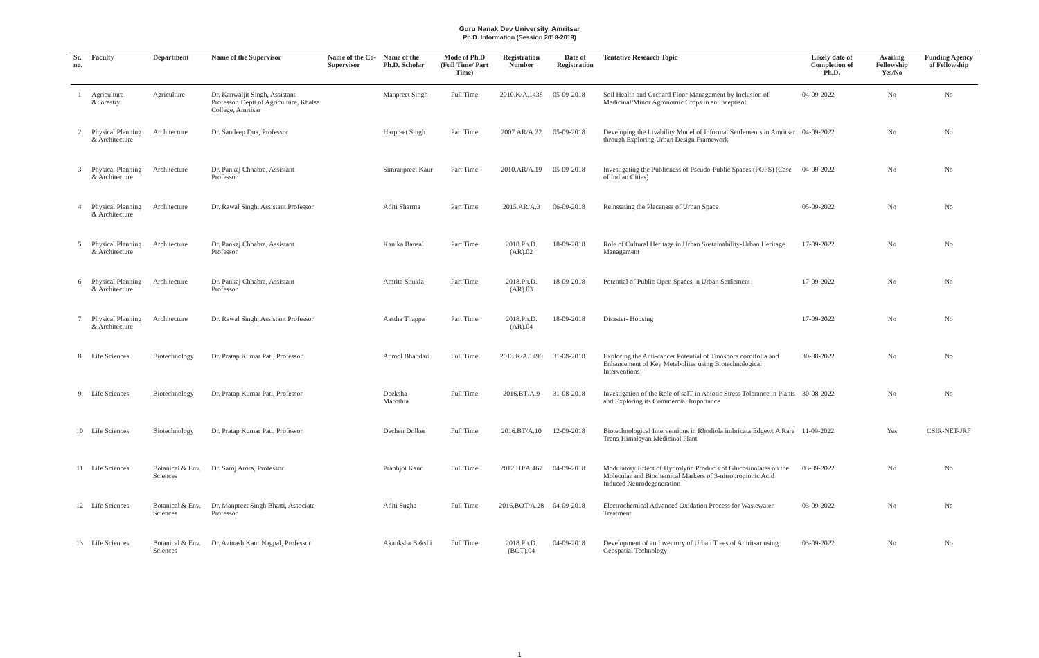Guru Nanak Dev University, Amritsar
Ph.D. Information (Session 2018-2019)
| Sr. no. | Faculty | Department | Name of the Supervisor | Name of the Co-Supervisor | Name of the Ph.D. Scholar | Mode of Ph.D (Full Time/ Part Time) | Registration Number | Date of Registration | Tentative Research Topic | Likely date of Completion of Ph.D. | Availing Fellowship Yes/No | Funding Agency of Fellowship |
| --- | --- | --- | --- | --- | --- | --- | --- | --- | --- | --- | --- | --- |
| 1 | Agriculture &Forestry | Agriculture | Dr. Kanwaljit Singh, Assistant Professor, Deptt.of Agriculture, Khalsa College, Amrtisar | | Manpreet Singh | Full Time | 2010.K/A.1438 | 05-09-2018 | Soil Health and Orchard Floor Management by Inclusion of Medicinal/Minor Agronomic Crops in an Inceptisol | 04-09-2022 | No | No |
| 2 | Physical Planning & Architecture | Architecture | Dr. Sandeep Dua, Professor | | Harpreet Singh | Part Time | 2007.AR/A.22 | 05-09-2018 | Developing the Livability Model of Informal Settlements in Amritsar through Exploring Urban Design Framework | 04-09-2022 | No | No |
| 3 | Physical Planning & Architecture | Architecture | Dr. Pankaj Chhabra, Assistant Professor | | Simranpreet Kaur | Part Time | 2010.AR/A.19 | 05-09-2018 | Investigating the Publicness of Pseudo-Public Spaces (POPS) (Case of Indian Cities) | 04-09-2022 | No | No |
| 4 | Physical Planning & Architecture | Architecture | Dr. Rawal Singh, Assistant Professor | | Aditi Sharma | Part Time | 2015.AR/A.3 | 06-09-2018 | Reinstating the Placeness of Urban Space | 05-09-2022 | No | No |
| 5 | Physical Planning & Architecture | Architecture | Dr. Pankaj Chhabra, Assistant Professor | | Kanika Bansal | Part Time | 2018.Ph.D.(AR).02 | 18-09-2018 | Role of Cultural Heritage in Urban Sustainability-Urban Heritage Management | 17-09-2022 | No | No |
| 6 | Physical Planning & Architecture | Architecture | Dr. Pankaj Chhabra, Assistant Professor | | Amrita Shukla | Part Time | 2018.Ph.D.(AR).03 | 18-09-2018 | Potential of Public Open Spaces in Urban Settlement | 17-09-2022 | No | No |
| 7 | Physical Planning & Architecture | Architecture | Dr. Rawal Singh, Assistant Professor | | Aastha Thappa | Part Time | 2018.Ph.D.(AR).04 | 18-09-2018 | Disaster- Housing | 17-09-2022 | No | No |
| 8 | Life Sciences | Biotechnology | Dr. Pratap Kumar Pati, Professor | | Anmol Bhandari | Full Time | 2013.K/A.1490 | 31-08-2018 | Exploring the Anti-cancer Potential of Tinospora cordifolia and Enhancement of Key Metabolites using Biotechnological Interventions | 30-08-2022 | No | No |
| 9 | Life Sciences | Biotechnology | Dr. Pratap Kumar Pati, Professor | | Deeksha Marothia | Full Time | 2016.BT/A.9 | 31-08-2018 | Investigation of the Role of salT in Abiotic Stress Tolerance in Plants and Exploring its Commercial Importance | 30-08-2022 | No | No |
| 10 | Life Sciences | Biotechnology | Dr. Pratap Kumar Pati, Professor | | Dechen Dolker | Full Time | 2016.BT/A.10 | 12-09-2018 | Biotechnological Interventions in Rhodiola imbricata Edgew: A Rare Trans-Himalayan Medicinal Plant | 11-09-2022 | Yes | CSIR-NET-JRF |
| 11 | Life Sciences | Botanical & Env. Sciences | Dr. Saroj Arora, Professor | | Prabhjot Kaur | Full Time | 2012.HJ/A.467 | 04-09-2018 | Modulatory Effect of Hydrolytic Products of Glucosinolates on the Molecular and Biochemical Markers of 3-nitropropionic Acid Induced Neurodegeneration | 03-09-2022 | No | No |
| 12 | Life Sciences | Botanical & Env. Sciences | Dr. Manpreet Singh Bhatti, Associate Professor | | Aditi Sugha | Full Time | 2016.BOT/A.28 | 04-09-2018 | Electrochemical Advanced Oxidation Process for Wastewater Treatment | 03-09-2022 | No | No |
| 13 | Life Sciences | Botanical & Env. Sciences | Dr. Avinash Kaur Nagpal, Professor | | Akanksha Bakshi | Full Time | 2018.Ph.D.(BOT).04 | 04-09-2018 | Development of an Inventory of Urban Trees of Amritsar using Geospatial Technology | 03-09-2022 | No | No |
1